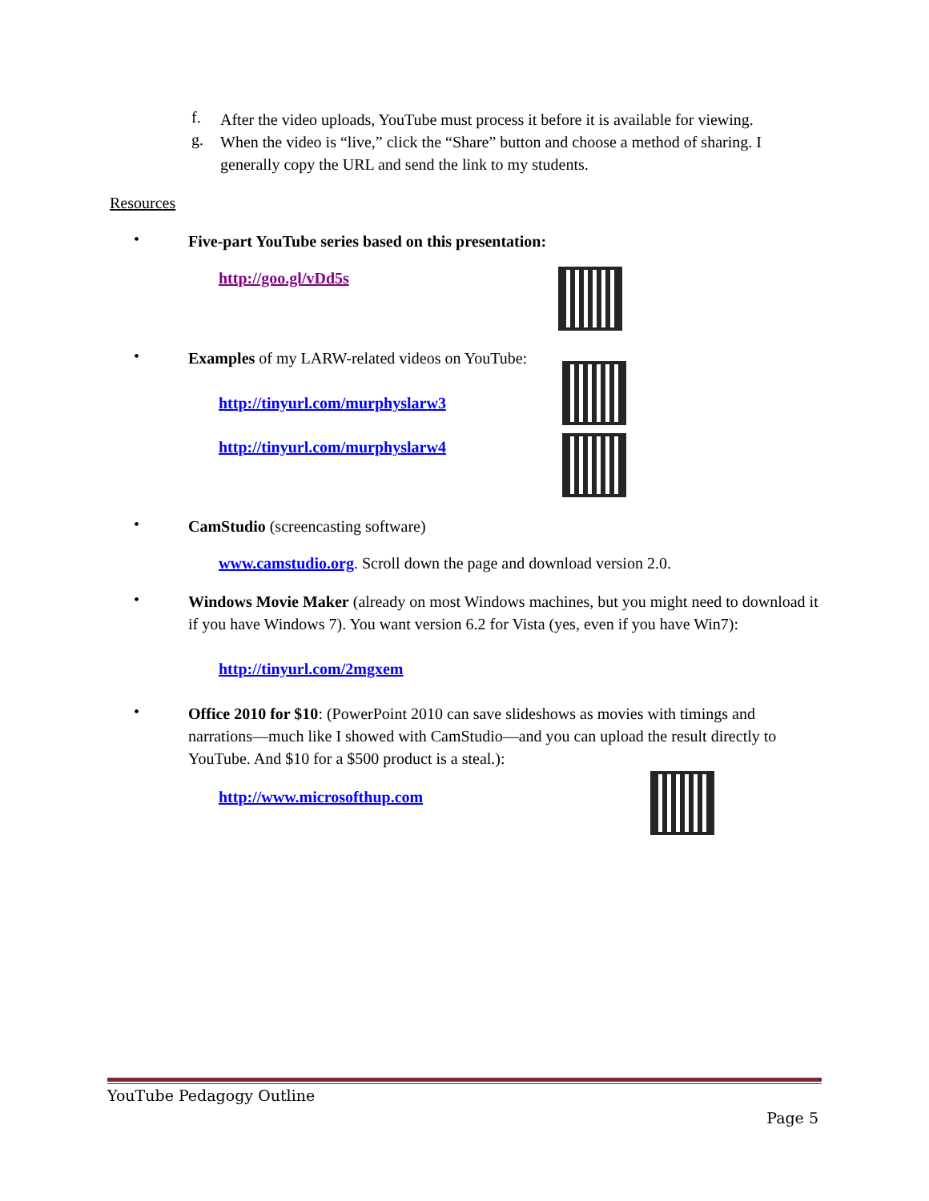f.
After the video uploads, YouTube must process it before it is available for viewing.
g.
When the video is “live,” click the “Share” button and choose a method of sharing. I generally copy the URL and send the link to my students.
Resources
•
Five-part YouTube series based on this presentation:
http://goo.gl/vDd5s
•
Examples of my LARW-related videos on YouTube:
http://tinyurl.com/murphyslarw3
http://tinyurl.com/murphyslarw4
•
CamStudio (screencasting software)
www.camstudio.org. Scroll down the page and download version 2.0.
•
Windows Movie Maker (already on most Windows machines, but you might need to download it if you have Windows 7). You want version 6.2 for Vista (yes, even if you have Win7):
http://tinyurl.com/2mgxem
•
Office 2010 for $10: (PowerPoint 2010 can save slideshows as movies with timings and narrations—much like I showed with CamStudio—and you can upload the result directly to YouTube. And $10 for a $500 product is a steal.):
http://www.microsofthup.com
YouTube Pedagogy Outline
Page 5